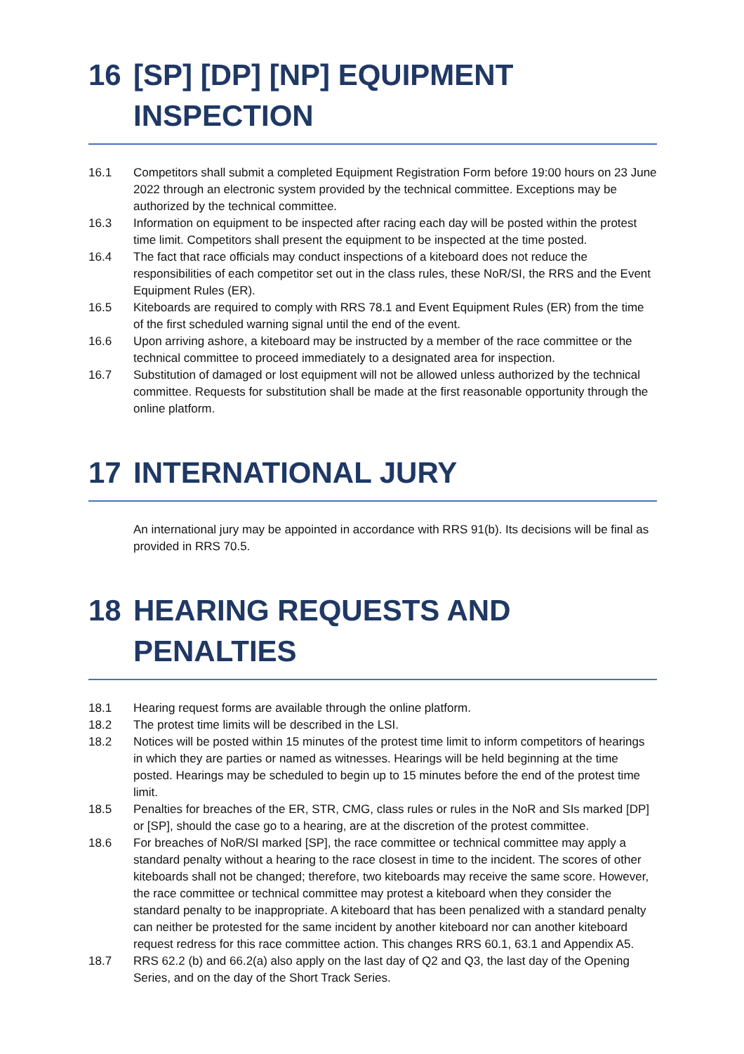16 [SP] [DP] [NP] EQUIPMENT INSPECTION
16.1 Competitors shall submit a completed Equipment Registration Form before 19:00 hours on 23 June 2022 through an electronic system provided by the technical committee. Exceptions may be authorized by the technical committee.
16.3 Information on equipment to be inspected after racing each day will be posted within the protest time limit. Competitors shall present the equipment to be inspected at the time posted.
16.4 The fact that race officials may conduct inspections of a kiteboard does not reduce the responsibilities of each competitor set out in the class rules, these NoR/SI, the RRS and the Event Equipment Rules (ER).
16.5 Kiteboards are required to comply with RRS 78.1 and Event Equipment Rules (ER) from the time of the first scheduled warning signal until the end of the event.
16.6 Upon arriving ashore, a kiteboard may be instructed by a member of the race committee or the technical committee to proceed immediately to a designated area for inspection.
16.7 Substitution of damaged or lost equipment will not be allowed unless authorized by the technical committee. Requests for substitution shall be made at the first reasonable opportunity through the online platform.
17 INTERNATIONAL JURY
An international jury may be appointed in accordance with RRS 91(b). Its decisions will be final as provided in RRS 70.5.
18 HEARING REQUESTS AND PENALTIES
18.1 Hearing request forms are available through the online platform.
18.2 The protest time limits will be described in the LSI.
18.2 Notices will be posted within 15 minutes of the protest time limit to inform competitors of hearings in which they are parties or named as witnesses. Hearings will be held beginning at the time posted. Hearings may be scheduled to begin up to 15 minutes before the end of the protest time limit.
18.5 Penalties for breaches of the ER, STR, CMG, class rules or rules in the NoR and SIs marked [DP] or [SP], should the case go to a hearing, are at the discretion of the protest committee.
18.6 For breaches of NoR/SI marked [SP], the race committee or technical committee may apply a standard penalty without a hearing to the race closest in time to the incident. The scores of other kiteboards shall not be changed; therefore, two kiteboards may receive the same score. However, the race committee or technical committee may protest a kiteboard when they consider the standard penalty to be inappropriate. A kiteboard that has been penalized with a standard penalty can neither be protested for the same incident by another kiteboard nor can another kiteboard request redress for this race committee action. This changes RRS 60.1, 63.1 and Appendix A5.
18.7 RRS 62.2 (b) and 66.2(a) also apply on the last day of Q2 and Q3, the last day of the Opening Series, and on the day of the Short Track Series.